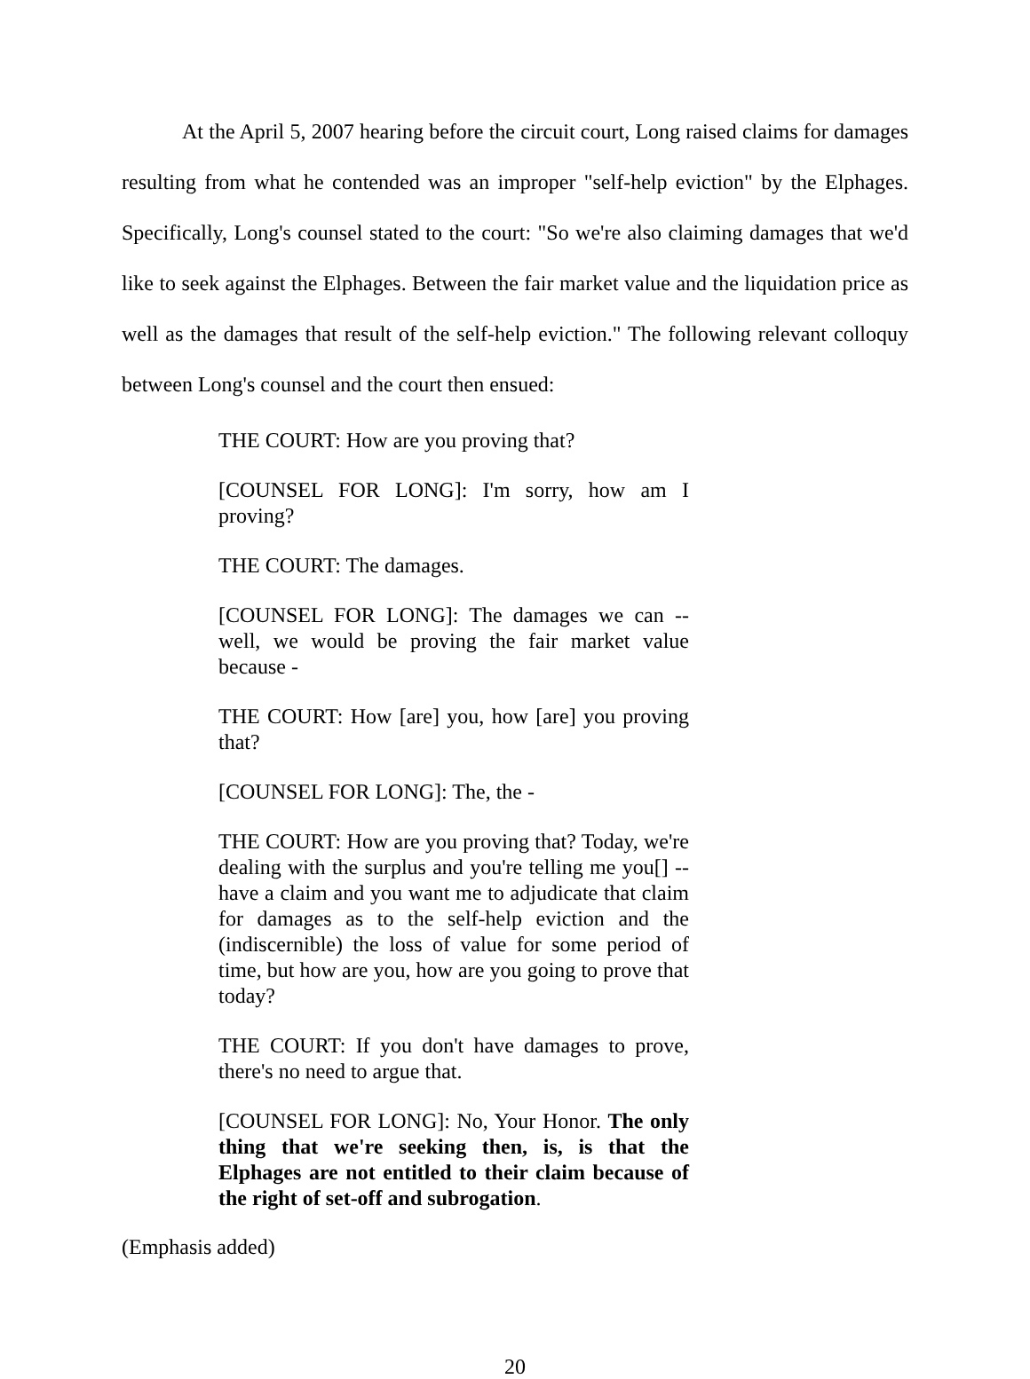At the April 5, 2007 hearing before the circuit court, Long raised claims for damages resulting from what he contended was an improper "self-help eviction" by the Elphages. Specifically, Long's counsel stated to the court: "So we're also claiming damages that we'd like to seek against the Elphages. Between the fair market value and the liquidation price as well as the damages that result of the self-help eviction." The following relevant colloquy between Long's counsel and the court then ensued:
THE COURT: How are you proving that?
[COUNSEL FOR LONG]: I'm sorry, how am I proving?
THE COURT: The damages.
[COUNSEL FOR LONG]: The damages we can -- well, we would be proving the fair market value because -
THE COURT: How [are] you, how [are] you proving that?
[COUNSEL FOR LONG]: The, the -
THE COURT: How are you proving that? Today, we're dealing with the surplus and you're telling me you[] -- have a claim and you want me to adjudicate that claim for damages as to the self-help eviction and the (indiscernible) the loss of value for some period of time, but how are you, how are you going to prove that today?
THE COURT: If you don't have damages to prove, there's no need to argue that.
[COUNSEL FOR LONG]: No, Your Honor. The only thing that we're seeking then, is, is that the Elphages are not entitled to their claim because of the right of set-off and subrogation.
(Emphasis added)
20